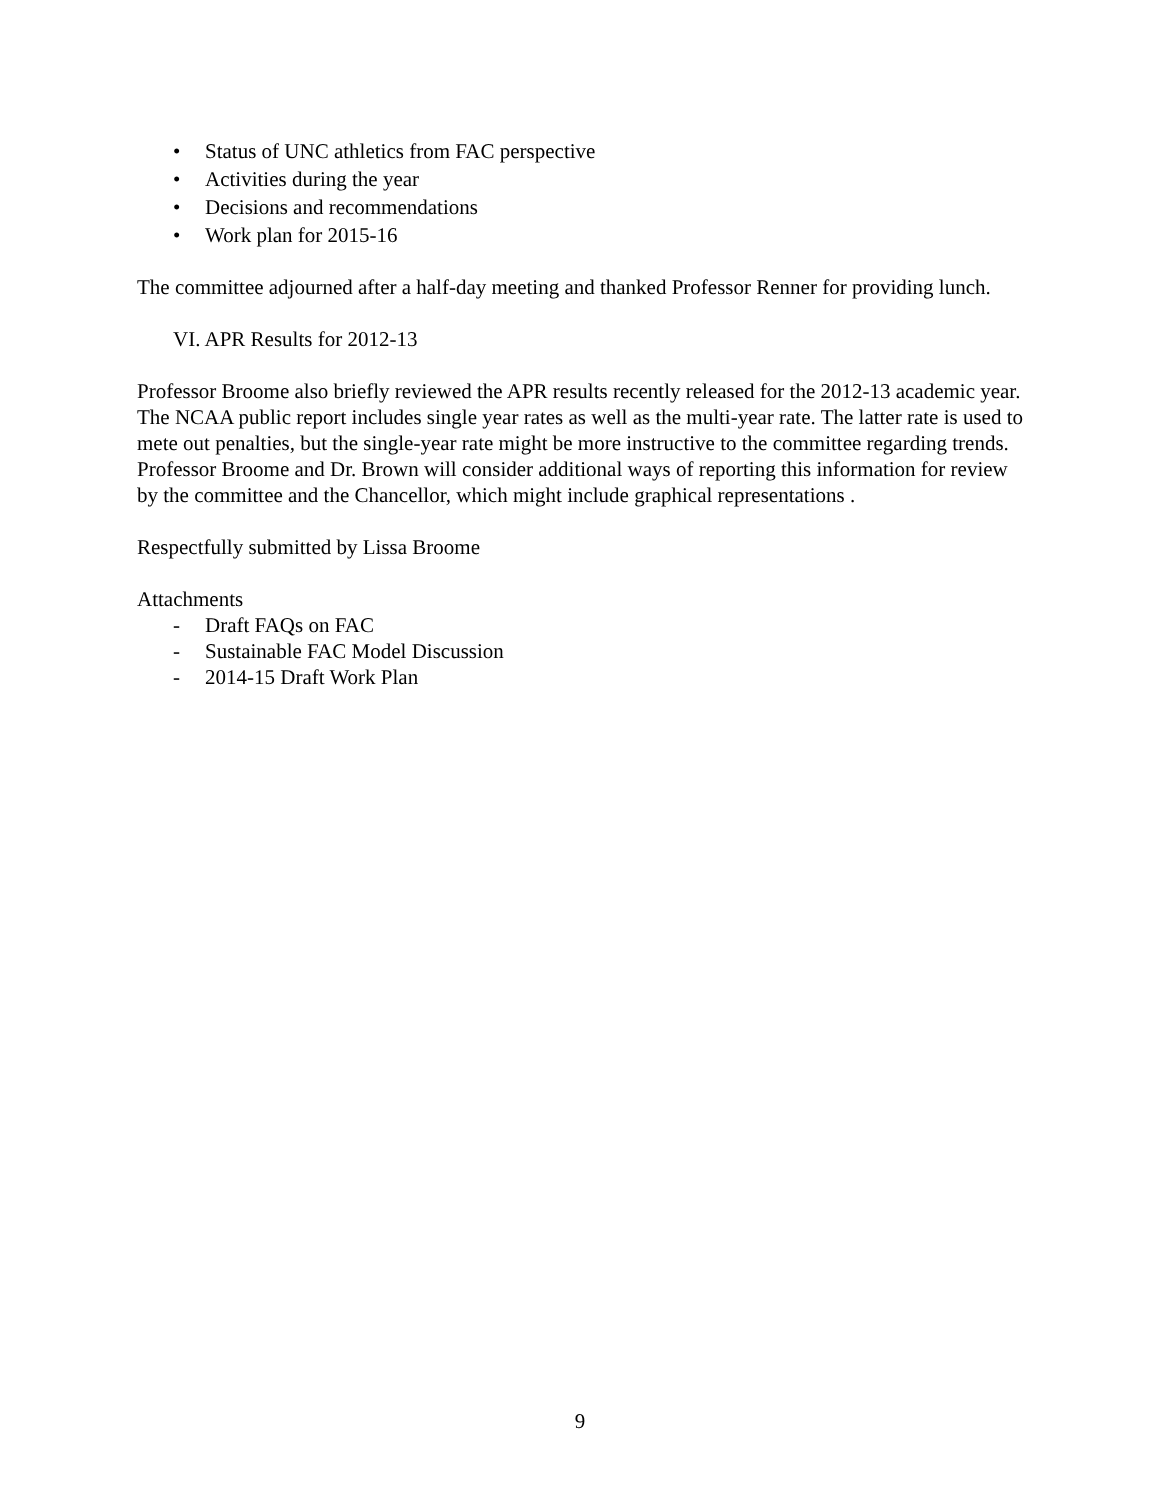• Status of UNC athletics from FAC perspective
• Activities during the year
• Decisions and recommendations
• Work plan for 2015-16
The committee adjourned after a half-day meeting and thanked Professor Renner for providing lunch.
VI. APR Results for 2012-13
Professor Broome also briefly reviewed the APR results recently released for the 2012-13 academic year. The NCAA public report includes single year rates as well as the multi-year rate. The latter rate is used to mete out penalties, but the single-year rate might be more instructive to the committee regarding trends. Professor Broome and Dr. Brown will consider additional ways of reporting this information for review by the committee and the Chancellor, which might include graphical representations .
Respectfully submitted by Lissa Broome
Attachments
- Draft FAQs on FAC
- Sustainable FAC Model Discussion
- 2014-15 Draft Work Plan
9